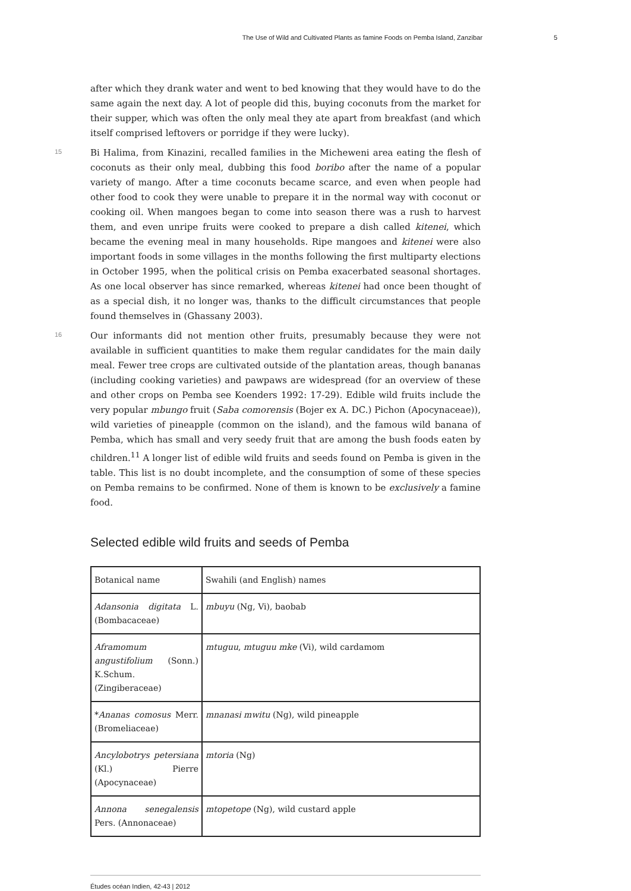The Use of Wild and Cultivated Plants as famine Foods on Pemba Island, Zanzibar 5
after which they drank water and went to bed knowing that they would have to do the same again the next day. A lot of people did this, buying coconuts from the market for their supper, which was often the only meal they ate apart from breakfast (and which itself comprised leftovers or porridge if they were lucky).
15
Bi Halima, from Kinazini, recalled families in the Micheweni area eating the flesh of coconuts as their only meal, dubbing this food boribo after the name of a popular variety of mango. After a time coconuts became scarce, and even when people had other food to cook they were unable to prepare it in the normal way with coconut or cooking oil. When mangoes began to come into season there was a rush to harvest them, and even unripe fruits were cooked to prepare a dish called kitenei, which became the evening meal in many households. Ripe mangoes and kitenei were also important foods in some villages in the months following the first multiparty elections in October 1995, when the political crisis on Pemba exacerbated seasonal shortages. As one local observer has since remarked, whereas kitenei had once been thought of as a special dish, it no longer was, thanks to the difficult circumstances that people found themselves in (Ghassany 2003).
16
Our informants did not mention other fruits, presumably because they were not available in sufficient quantities to make them regular candidates for the main daily meal. Fewer tree crops are cultivated outside of the plantation areas, though bananas (including cooking varieties) and pawpaws are widespread (for an overview of these and other crops on Pemba see Koenders 1992: 17-29). Edible wild fruits include the very popular mbungo fruit (Saba comorensis (Bojer ex A. DC.) Pichon (Apocynaceae)), wild varieties of pineapple (common on the island), and the famous wild banana of Pemba, which has small and very seedy fruit that are among the bush foods eaten by children.<sup>11</sup> A longer list of edible wild fruits and seeds found on Pemba is given in the table. This list is no doubt incomplete, and the consumption of some of these species on Pemba remains to be confirmed. None of them is known to be exclusively a famine food.
Selected edible wild fruits and seeds of Pemba
| Botanical name | Swahili (and English) names |
| --- | --- |
| Adansonia digitata L. (Bombacaceae) | mbuyu (Ng, Vi), baobab |
| Aframomum angustifolium (Sonn.) K.Schum. (Zingiberaceae) | mtuguu , mtuguu mke (Vi), wild cardamom |
| * Ananas comosus Merr. (Bromeliaceae) | mnanasi mwitu (Ng), wild pineapple |
| Ancylobotrys petersiana (Kl.) Pierre (Apocynaceae) | mtoria (Ng) |
| Annona senegalensis Pers. (Annonaceae) | mtopetope (Ng), wild custard apple |
Études océan Indien, 42-43 | 2012